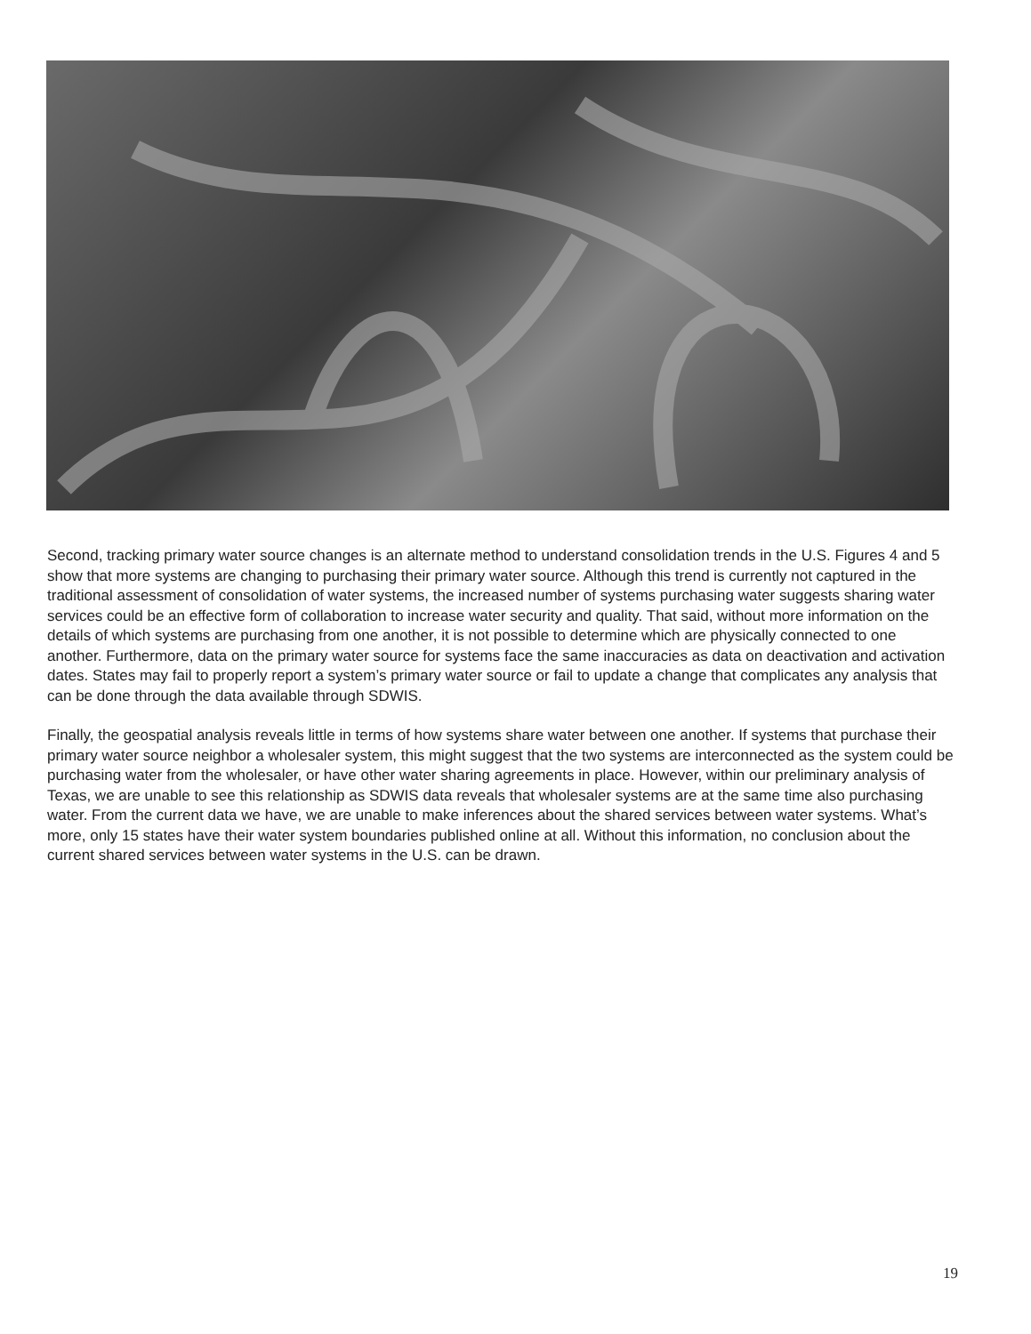Second, tracking primary water source changes is an alternate method to understand consolidation trends in the U.S. Figures 4 and 5 show that more systems are changing to purchasing their primary water source. Although this trend is currently not captured in the traditional assessment of consolidation of water systems, the increased number of systems purchasing water suggests sharing water services could be an effective form of collaboration to increase water security and quality. That said, without more information on the details of which systems are purchasing from one another, it is not possible to determine which are physically connected to one another. Furthermore, data on the primary water source for systems face the same inaccuracies as data on deactivation and activation dates. States may fail to properly report a system’s primary water source or fail to update a change that complicates any analysis that can be done through the data available through SDWIS.
Finally, the geospatial analysis reveals little in terms of how systems share water between one another. If systems that purchase their primary water source neighbor a wholesaler system, this might suggest that the two systems are interconnected as the system could be purchasing water from the wholesaler, or have other water sharing agreements in place. However, within our preliminary analysis of Texas, we are unable to see this relationship as SDWIS data reveals that wholesaler systems are at the same time also purchasing water. From the current data we have, we are unable to make inferences about the shared services between water systems. What’s more, only 15 states have their water system boundaries published online at all. Without this information, no conclusion about the current shared services between water systems in the U.S. can be drawn.
19